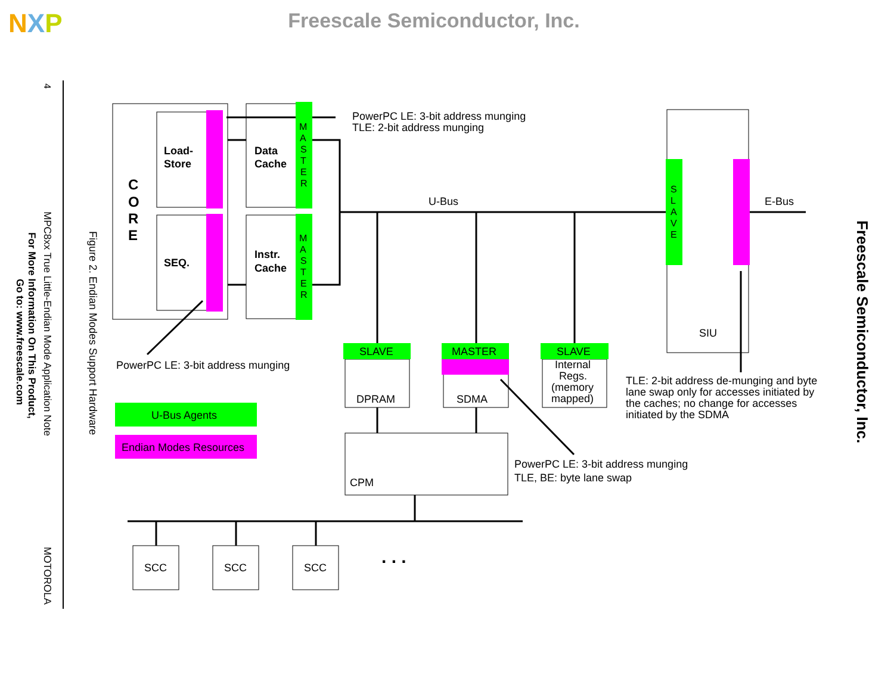NXP
Freescale Semiconductor, Inc.
4
MPC8xx True Little-Endian Mode Application Note
For More Information On This Product,
Go to: www.freescale.com
MOTOROLA
Figure 2. Endian Modes Support Hardware
Freescale Semiconductor, Inc.
C
O
R
E
Load-
Store
SEQ.
Data
Cache
Instr.
Cache
M
A
S
T
E
R
M
A
S
T
E
R
S
L
A
V
E
PowerPC LE: 3-bit address munging
TLE: 2-bit address munging
U-Bus
E-Bus
SIU
SLAVE
MASTER
SLAVE
DPRAM
SDMA
Internal
Regs.
(memory
mapped)
PowerPC LE: 3-bit address munging
U-Bus Agents
Endian Modes Resources
TLE: 2-bit address de-munging and byte
lane swap only for accesses initiated by
the caches; no change for accesses
initiated by the SDMA
PowerPC LE: 3-bit address munging
TLE, BE: byte lane swap
CPM
SCC
SCC
SCC
. . .